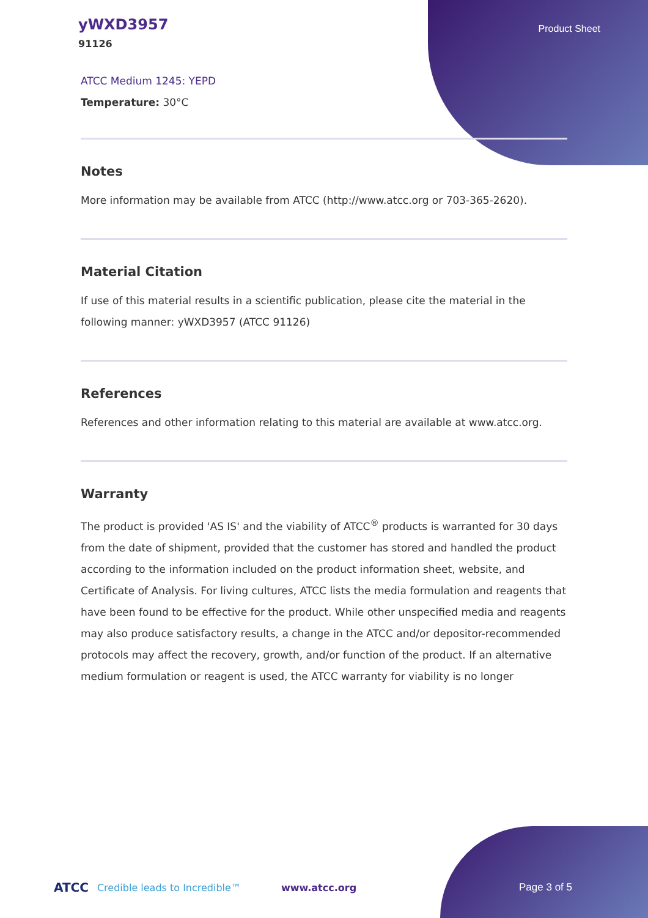yWXD3957
91126
Product Sheet
ATCC Medium 1245: YEPD
Temperature: 30°C
Notes
More information may be available from ATCC (http://www.atcc.org or 703-365-2620).
Material Citation
If use of this material results in a scientific publication, please cite the material in the following manner: yWXD3957 (ATCC 91126)
References
References and other information relating to this material are available at www.atcc.org.
Warranty
The product is provided 'AS IS' and the viability of ATCC<sup>®</sup> products is warranted for 30 days from the date of shipment, provided that the customer has stored and handled the product according to the information included on the product information sheet, website, and Certificate of Analysis. For living cultures, ATCC lists the media formulation and reagents that have been found to be effective for the product. While other unspecified media and reagents may also produce satisfactory results, a change in the ATCC and/or depositor-recommended protocols may affect the recovery, growth, and/or function of the product. If an alternative medium formulation or reagent is used, the ATCC warranty for viability is no longer
ATCC Credible leads to Incredible™ www.atcc.org Page 3 of 5